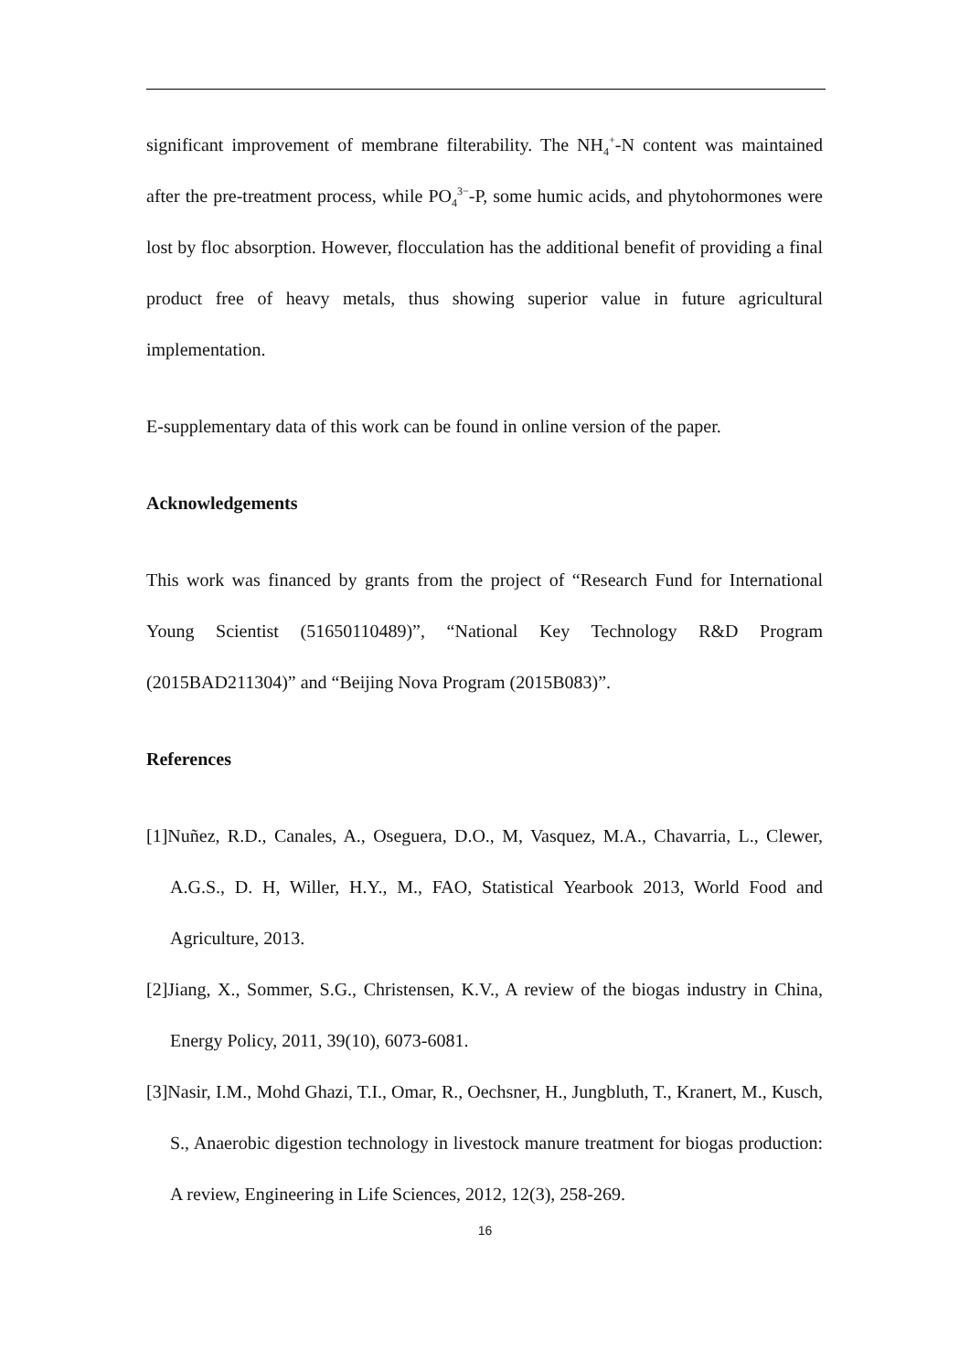significant improvement of membrane filterability. The NH<sub>4</sub><sup>+</sup>-N content was maintained after the pre-treatment process, while PO<sub>4</sub><sup>3−</sup>-P, some humic acids, and phytohormones were lost by floc absorption. However, flocculation has the additional benefit of providing a final product free of heavy metals, thus showing superior value in future agricultural implementation.
E-supplementary data of this work can be found in online version of the paper.
Acknowledgements
This work was financed by grants from the project of “Research Fund for International Young Scientist (51650110489)”, “National Key Technology R&D Program (2015BAD211304)” and “Beijing Nova Program (2015B083)”.
References
[1]Nuñez, R.D., Canales, A., Oseguera, D.O., M, Vasquez, M.A., Chavarria, L., Clewer, A.G.S., D. H, Willer, H.Y., M., FAO, Statistical Yearbook 2013, World Food and Agriculture, 2013.
[2]Jiang, X., Sommer, S.G., Christensen, K.V., A review of the biogas industry in China, Energy Policy, 2011, 39(10), 6073-6081.
[3]Nasir, I.M., Mohd Ghazi, T.I., Omar, R., Oechsner, H., Jungbluth, T., Kranert, M., Kusch, S., Anaerobic digestion technology in livestock manure treatment for biogas production: A review, Engineering in Life Sciences, 2012, 12(3), 258-269.
16